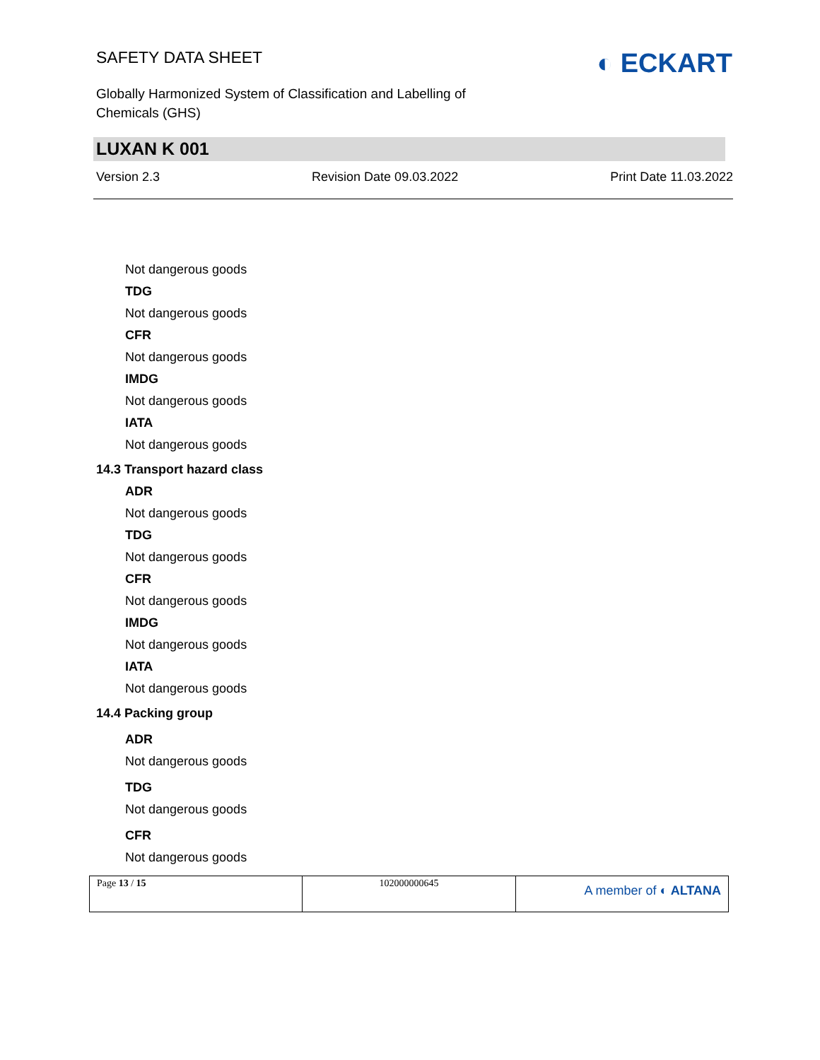SAFETY DATA SHEET
Globally Harmonized System of Classification and Labelling of
Chemicals (GHS)
◐ ECKART
LUXAN K 001
Version 2.3 Revision Date 09.03.2022 Print Date 11.03.2022
Not dangerous goods
TDG
Not dangerous goods
CFR
Not dangerous goods
IMDG
Not dangerous goods
IATA
Not dangerous goods
14.3 Transport hazard class
ADR
Not dangerous goods
TDG
Not dangerous goods
CFR
Not dangerous goods
IMDG
Not dangerous goods
IATA
Not dangerous goods
14.4 Packing group
ADR
Not dangerous goods
TDG
Not dangerous goods
CFR
Not dangerous goods
| Page 13 / 15 | 102000000645 | A member of ◐ ALTANA |